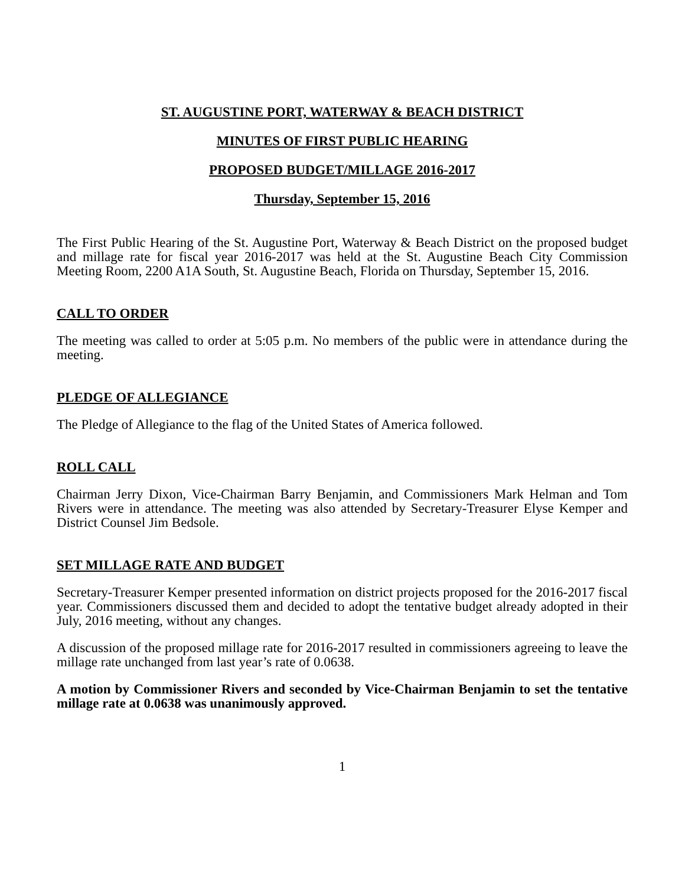ST. AUGUSTINE PORT, WATERWAY & BEACH DISTRICT
MINUTES OF FIRST PUBLIC HEARING
PROPOSED BUDGET/MILLAGE 2016-2017
Thursday, September 15, 2016
The First Public Hearing of the St. Augustine Port, Waterway & Beach District on the proposed budget and millage rate for fiscal year 2016-2017 was held at the St. Augustine Beach City Commission Meeting Room, 2200 A1A South, St. Augustine Beach, Florida on Thursday, September 15, 2016.
CALL TO ORDER
The meeting was called to order at 5:05 p.m. No members of the public were in attendance during the meeting.
PLEDGE OF ALLEGIANCE
The Pledge of Allegiance to the flag of the United States of America followed.
ROLL CALL
Chairman Jerry Dixon, Vice-Chairman Barry Benjamin, and Commissioners Mark Helman and Tom Rivers were in attendance. The meeting was also attended by Secretary-Treasurer Elyse Kemper and District Counsel Jim Bedsole.
SET MILLAGE RATE AND BUDGET
Secretary-Treasurer Kemper presented information on district projects proposed for the 2016-2017 fiscal year. Commissioners discussed them and decided to adopt the tentative budget already adopted in their July, 2016 meeting, without any changes.
A discussion of the proposed millage rate for 2016-2017 resulted in commissioners agreeing to leave the millage rate unchanged from last year’s rate of 0.0638.
A motion by Commissioner Rivers and seconded by Vice-Chairman Benjamin to set the tentative millage rate at 0.0638 was unanimously approved.
1